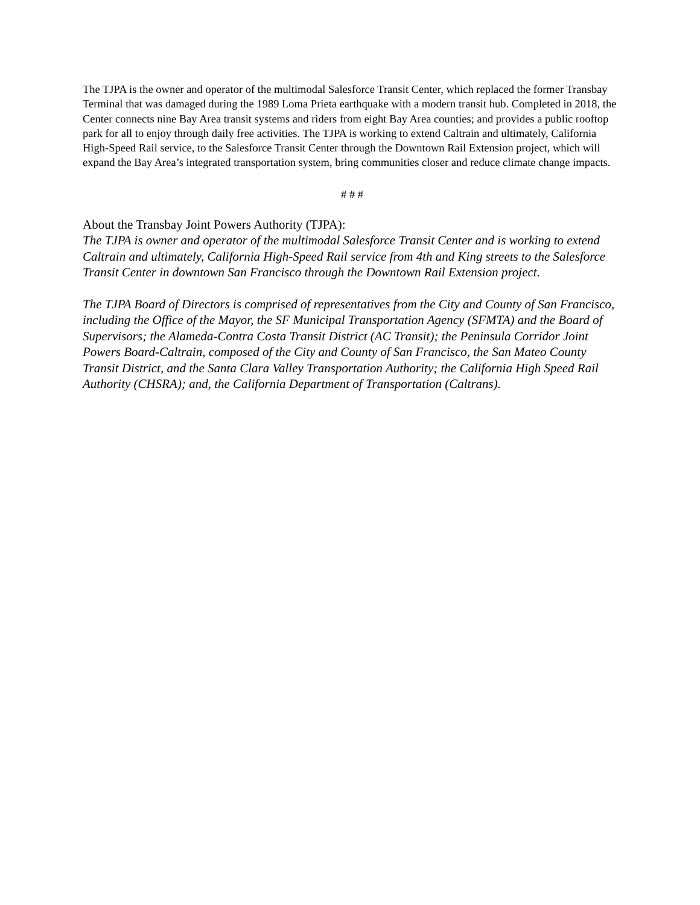The TJPA is the owner and operator of the multimodal Salesforce Transit Center, which replaced the former Transbay Terminal that was damaged during the 1989 Loma Prieta earthquake with a modern transit hub. Completed in 2018, the Center connects nine Bay Area transit systems and riders from eight Bay Area counties; and provides a public rooftop park for all to enjoy through daily free activities. The TJPA is working to extend Caltrain and ultimately, California High-Speed Rail service, to the Salesforce Transit Center through the Downtown Rail Extension project, which will expand the Bay Area’s integrated transportation system, bring communities closer and reduce climate change impacts.
# # #
About the Transbay Joint Powers Authority (TJPA):
The TJPA is owner and operator of the multimodal Salesforce Transit Center and is working to extend Caltrain and ultimately, California High-Speed Rail service from 4th and King streets to the Salesforce Transit Center in downtown San Francisco through the Downtown Rail Extension project.
The TJPA Board of Directors is comprised of representatives from the City and County of San Francisco, including the Office of the Mayor, the SF Municipal Transportation Agency (SFMTA) and the Board of Supervisors; the Alameda-Contra Costa Transit District (AC Transit); the Peninsula Corridor Joint Powers Board-Caltrain, composed of the City and County of San Francisco, the San Mateo County Transit District, and the Santa Clara Valley Transportation Authority; the California High Speed Rail Authority (CHSRA); and, the California Department of Transportation (Caltrans).